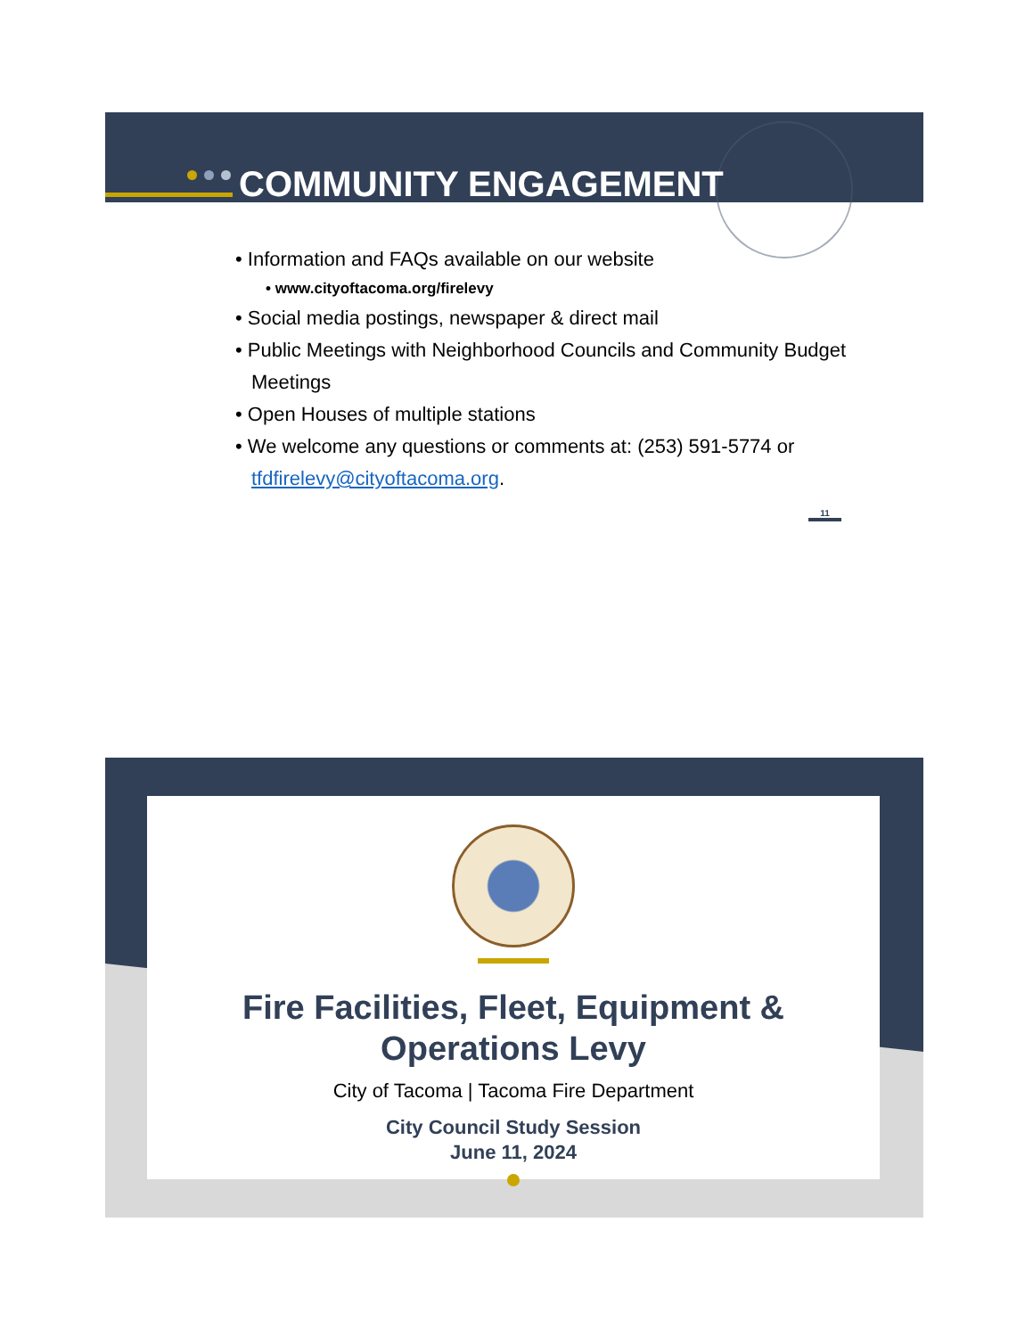COMMUNITY ENGAGEMENT
• Information and FAQs available on our website
• www.cityoftacoma.org/firelevy
• Social media postings, newspaper & direct mail
• Public Meetings with Neighborhood Councils and Community Budget Meetings
• Open Houses of multiple stations
• We welcome any questions or comments at: (253) 591-5774 or tfdfirelevy@cityoftacoma.org.
11
Fire Facilities, Fleet, Equipment &
Operations Levy
City of Tacoma | Tacoma Fire Department
City Council Study Session
June 11, 2024